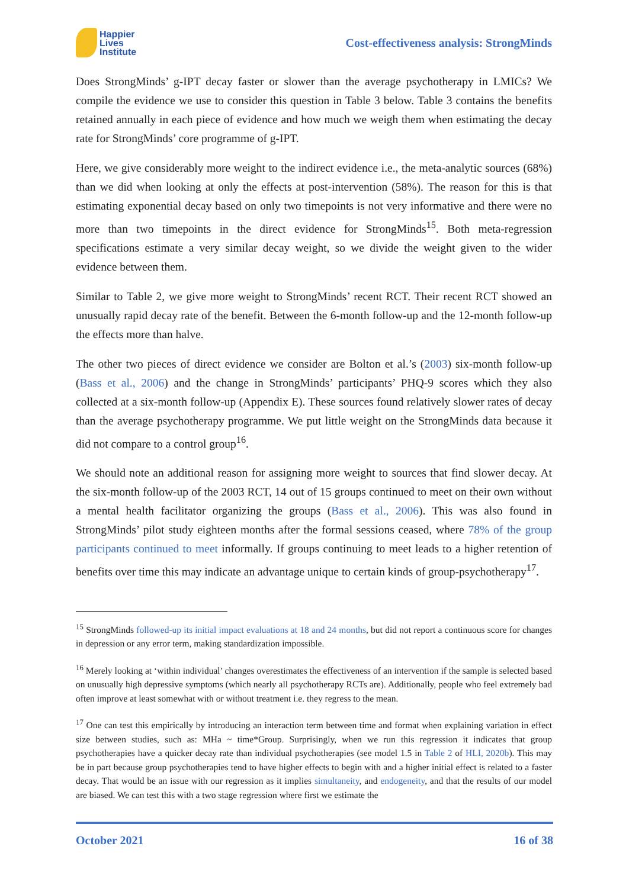Happier
Lives
Institute
Cost-effectiveness analysis: StrongMinds
Does StrongMinds’ g-IPT decay faster or slower than the average psychotherapy in LMICs? We compile the evidence we use to consider this question in Table 3 below. Table 3 contains the benefits retained annually in each piece of evidence and how much we weigh them when estimating the decay rate for StrongMinds’ core programme of g-IPT.
Here, we give considerably more weight to the indirect evidence i.e., the meta-analytic sources (68%) than we did when looking at only the effects at post-intervention (58%). The reason for this is that estimating exponential decay based on only two timepoints is not very informative and there were no more than two timepoints in the direct evidence for StrongMinds<sup>15</sup>. Both meta-regression specifications estimate a very similar decay weight, so we divide the weight given to the wider evidence between them.
Similar to Table 2, we give more weight to StrongMinds’ recent RCT. Their recent RCT showed an unusually rapid decay rate of the benefit. Between the 6-month follow-up and the 12-month follow-up the effects more than halve.
The other two pieces of direct evidence we consider are Bolton et al.’s (2003) six-month follow-up (Bass et al., 2006) and the change in StrongMinds’ participants’ PHQ-9 scores which they also collected at a six-month follow-up (Appendix E). These sources found relatively slower rates of decay than the average psychotherapy programme. We put little weight on the StrongMinds data because it did not compare to a control group<sup>16</sup>.
We should note an additional reason for assigning more weight to sources that find slower decay. At the six-month follow-up of the 2003 RCT, 14 out of 15 groups continued to meet on their own without a mental health facilitator organizing the groups (Bass et al., 2006). This was also found in StrongMinds’ pilot study eighteen months after the formal sessions ceased, where 78% of the group participants continued to meet informally. If groups continuing to meet leads to a higher retention of benefits over time this may indicate an advantage unique to certain kinds of group-psychotherapy<sup>17</sup>.
<sup>15</sup> StrongMinds followed-up its initial impact evaluations at 18 and 24 months, but did not report a continuous score for changes in depression or any error term, making standardization impossible.
<sup>16</sup> Merely looking at ‘within individual’ changes overestimates the effectiveness of an intervention if the sample is selected based on unusually high depressive symptoms (which nearly all psychotherapy RCTs are). Additionally, people who feel extremely bad often improve at least somewhat with or without treatment i.e. they regress to the mean.
<sup>17</sup> One can test this empirically by introducing an interaction term between time and format when explaining variation in effect size between studies, such as: MHa ~ time*Group. Surprisingly, when we run this regression it indicates that group psychotherapies have a quicker decay rate than individual psychotherapies (see model 1.5 in Table 2 of HLI, 2020b). This may be in part because group psychotherapies tend to have higher effects to begin with and a higher initial effect is related to a faster decay. That would be an issue with our regression as it implies simultaneity, and endogeneity, and that the results of our model are biased. We can test this with a two stage regression where first we estimate the
October 2021 16 of 38